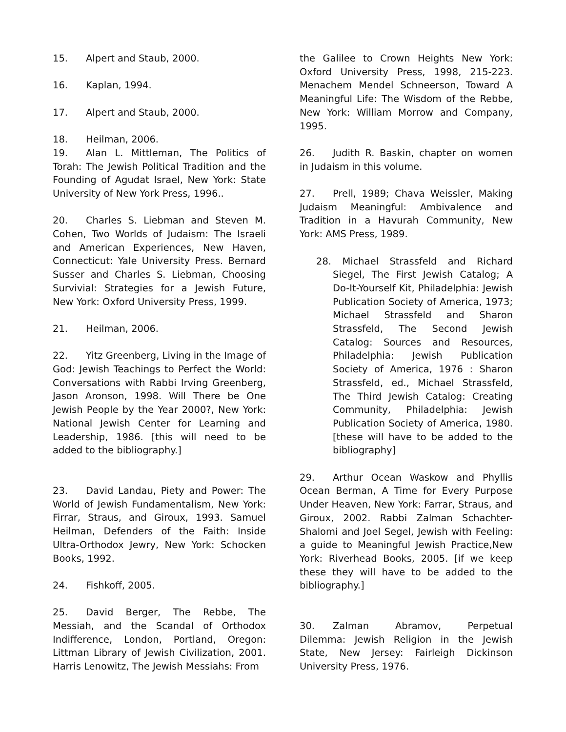15. Alpert and Staub, 2000.
16. Kaplan, 1994.
17. Alpert and Staub, 2000.
18. Heilman, 2006.
19. Alan L. Mittleman, The Politics of Torah: The Jewish Political Tradition and the Founding of Agudat Israel, New York: State University of New York Press, 1996..
20. Charles S. Liebman and Steven M. Cohen, Two Worlds of Judaism: The Israeli and American Experiences, New Haven, Connecticut: Yale University Press. Bernard Susser and Charles S. Liebman, Choosing Survivial: Strategies for a Jewish Future, New York: Oxford University Press, 1999.
21. Heilman, 2006.
22. Yitz Greenberg, Living in the Image of God: Jewish Teachings to Perfect the World: Conversations with Rabbi Irving Greenberg, Jason Aronson, 1998. Will There be One Jewish People by the Year 2000?, New York: National Jewish Center for Learning and Leadership, 1986. [this will need to be added to the bibliography.]
23. David Landau, Piety and Power: The World of Jewish Fundamentalism, New York: Firrar, Straus, and Giroux, 1993. Samuel Heilman, Defenders of the Faith: Inside Ultra-Orthodox Jewry, New York: Schocken Books, 1992.
24. Fishkoff, 2005.
25. David Berger, The Rebbe, The Messiah, and the Scandal of Orthodox Indifference, London, Portland, Oregon: Littman Library of Jewish Civilization, 2001. Harris Lenowitz, The Jewish Messiahs: From
the Galilee to Crown Heights New York: Oxford University Press, 1998, 215-223. Menachem Mendel Schneerson, Toward A Meaningful Life: The Wisdom of the Rebbe, New York: William Morrow and Company, 1995.
26. Judith R. Baskin, chapter on women in Judaism in this volume.
27. Prell, 1989; Chava Weissler, Making Judaism Meaningful: Ambivalence and Tradition in a Havurah Community, New York: AMS Press, 1989.
28. Michael Strassfeld and Richard Siegel, The First Jewish Catalog; A Do-It-Yourself Kit, Philadelphia: Jewish Publication Society of America, 1973; Michael Strassfeld and Sharon Strassfeld, The Second Jewish Catalog: Sources and Resources, Philadelphia: Jewish Publication Society of America, 1976 : Sharon Strassfeld, ed., Michael Strassfeld, The Third Jewish Catalog: Creating Community, Philadelphia: Jewish Publication Society of America, 1980. [these will have to be added to the bibliography]
29. Arthur Ocean Waskow and Phyllis Ocean Berman, A Time for Every Purpose Under Heaven, New York: Farrar, Straus, and Giroux, 2002. Rabbi Zalman Schachter-Shalomi and Joel Segel, Jewish with Feeling: a guide to Meaningful Jewish Practice,New York: Riverhead Books, 2005. [if we keep these they will have to be added to the bibliography.]
30. Zalman Abramov, Perpetual Dilemma: Jewish Religion in the Jewish State, New Jersey: Fairleigh Dickinson University Press, 1976.